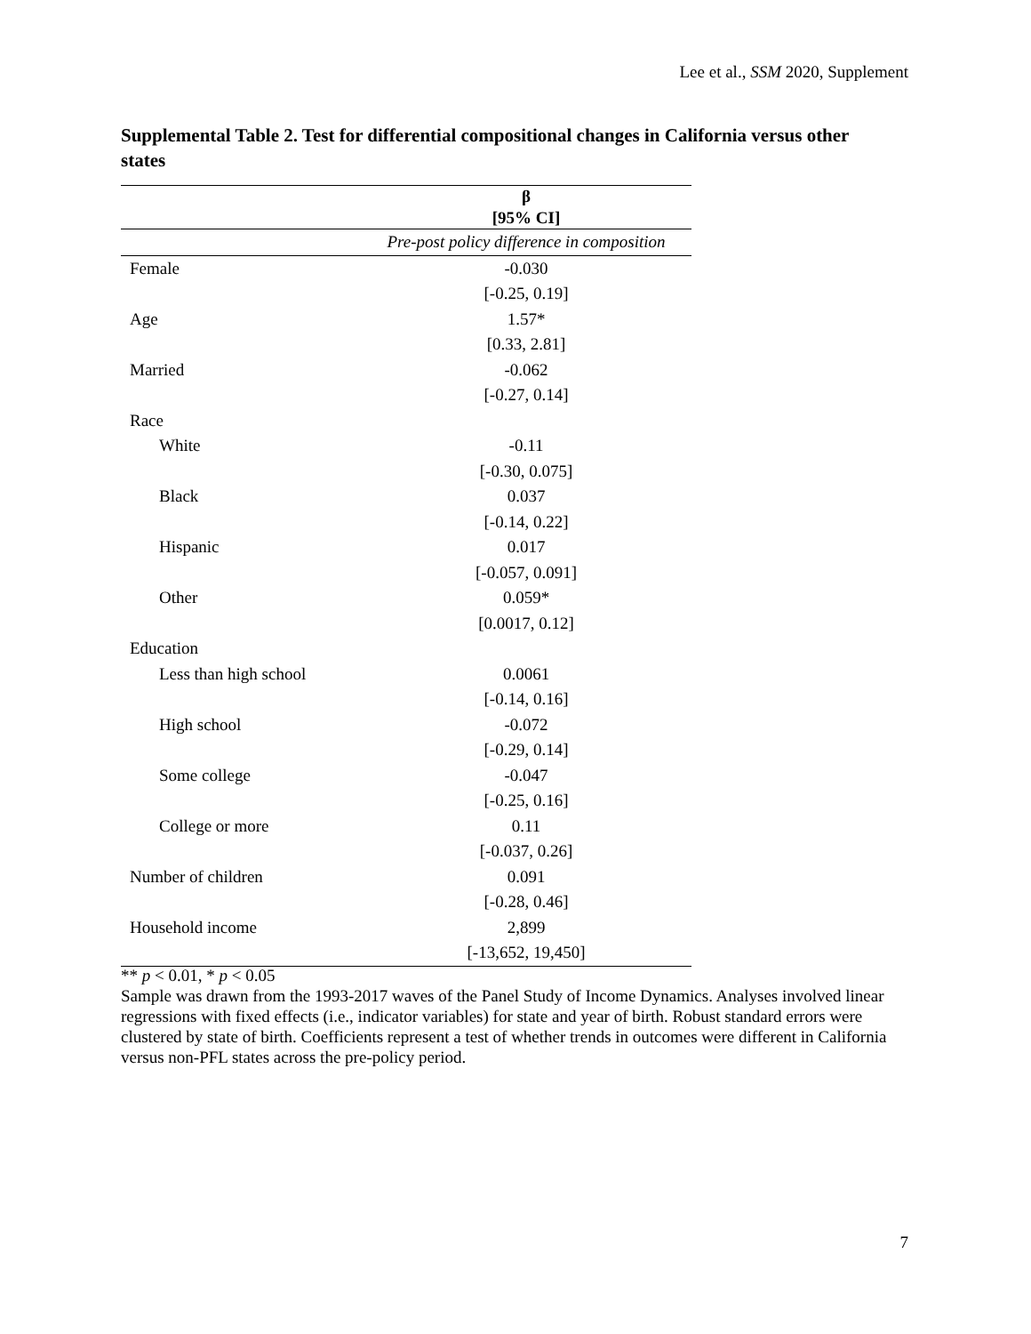Lee et al., SSM 2020, Supplement
Supplemental Table 2. Test for differential compositional changes in California versus other states
| | β [95% CI] |
| --- | --- |
| | Pre-post policy difference in composition |
| Female | -0.030 |
| | [-0.25, 0.19] |
| Age | 1.57* |
| | [0.33, 2.81] |
| Married | -0.062 |
| | [-0.27, 0.14] |
| Race | |
| White | -0.11 |
| | [-0.30, 0.075] |
| Black | 0.037 |
| | [-0.14, 0.22] |
| Hispanic | 0.017 |
| | [-0.057, 0.091] |
| Other | 0.059* |
| | [0.0017, 0.12] |
| Education | |
| Less than high school | 0.0061 |
| | [-0.14, 0.16] |
| High school | -0.072 |
| | [-0.29, 0.14] |
| Some college | -0.047 |
| | [-0.25, 0.16] |
| College or more | 0.11 |
| | [-0.037, 0.26] |
| Number of children | 0.091 |
| | [-0.28, 0.46] |
| Household income | 2,899 |
| | [-13,652, 19,450] |
** p < 0.01, * p < 0.05
Sample was drawn from the 1993-2017 waves of the Panel Study of Income Dynamics. Analyses involved linear regressions with fixed effects (i.e., indicator variables) for state and year of birth. Robust standard errors were clustered by state of birth. Coefficients represent a test of whether trends in outcomes were different in California versus non-PFL states across the pre-policy period.
7